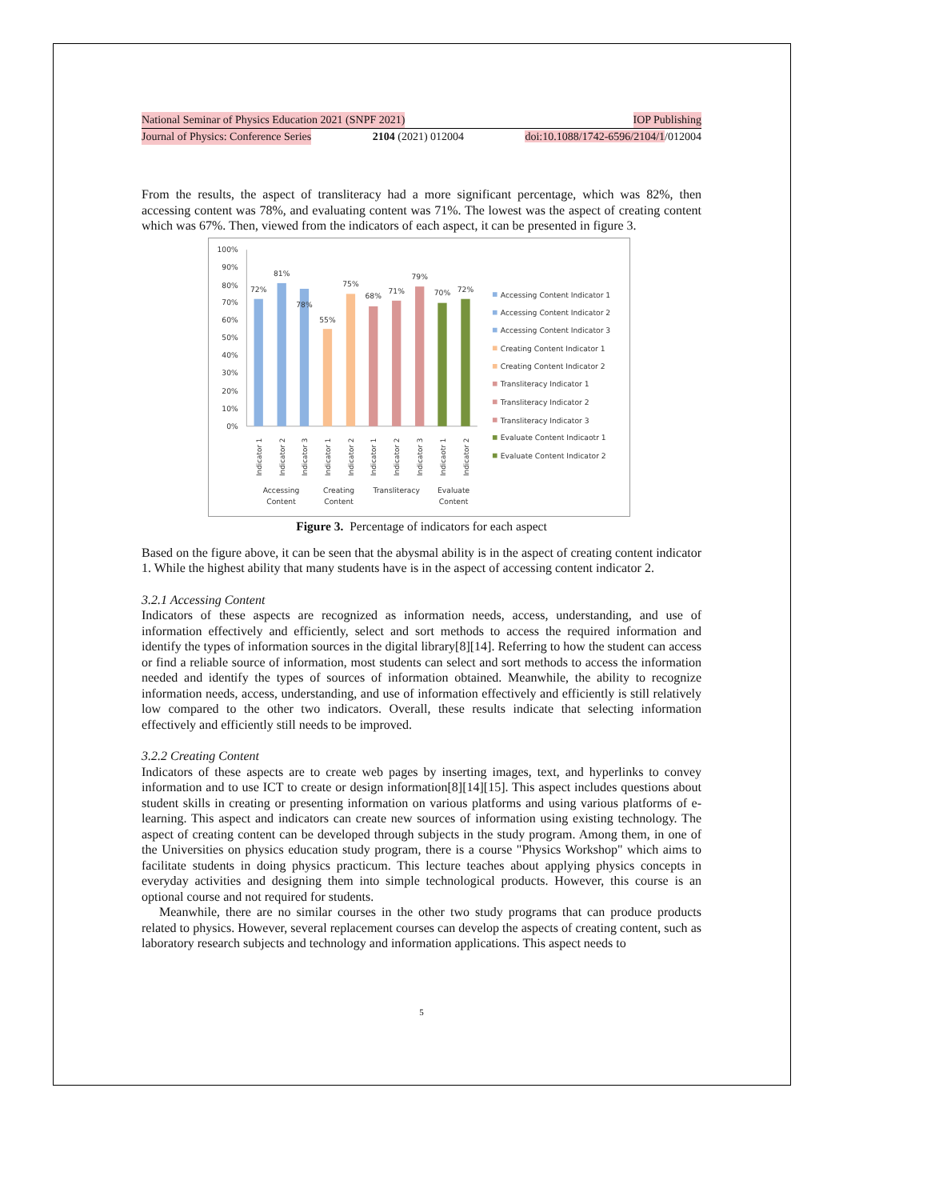National Seminar of Physics Education 2021 (SNPF 2021) IOP Publishing
Journal of Physics: Conference Series 2104 (2021) 012004 doi:10.1088/1742-6596/2104/1/012004
From the results, the aspect of transliteracy had a more significant percentage, which was 82%, then accessing content was 78%, and evaluating content was 71%. The lowest was the aspect of creating content which was 67%. Then, viewed from the indicators of each aspect, it can be presented in figure 3.
100%
90%
80%
70%
60%
50%
40%
30%
20%
10%
0%
72%
81%
78%
55%
75%
68%
71%
79%
70%
72%
Indicator 1
Indicator 2
Indicator 3
Indicator 1
Indicator 2
Indicator 1
Indicator 2
Indicator 3
Indicaotr 1
Indicator 2
Accessing
Content
Creating
Content
Transliteracy
Evaluate
Content
Accessing Content Indicator 1
Accessing Content Indicator 2
Accessing Content Indicator 3
Creating Content Indicator 1
Creating Content Indicator 2
Transliteracy Indicator 1
Transliteracy Indicator 2
Transliteracy Indicator 3
Evaluate Content Indicaotr 1
Evaluate Content Indicator 2
Figure 3. Percentage of indicators for each aspect
Based on the figure above, it can be seen that the abysmal ability is in the aspect of creating content indicator 1. While the highest ability that many students have is in the aspect of accessing content indicator 2.
3.2.1 Accessing Content
Indicators of these aspects are recognized as information needs, access, understanding, and use of information effectively and efficiently, select and sort methods to access the required information and identify the types of information sources in the digital library[8][14]. Referring to how the student can access or find a reliable source of information, most students can select and sort methods to access the information needed and identify the types of sources of information obtained. Meanwhile, the ability to recognize information needs, access, understanding, and use of information effectively and efficiently is still relatively low compared to the other two indicators. Overall, these results indicate that selecting information effectively and efficiently still needs to be improved.
3.2.2 Creating Content
Indicators of these aspects are to create web pages by inserting images, text, and hyperlinks to convey information and to use ICT to create or design information[8][14][15]. This aspect includes questions about student skills in creating or presenting information on various platforms and using various platforms of e-learning. This aspect and indicators can create new sources of information using existing technology. The aspect of creating content can be developed through subjects in the study program. Among them, in one of the Universities on physics education study program, there is a course "Physics Workshop" which aims to facilitate students in doing physics practicum. This lecture teaches about applying physics concepts in everyday activities and designing them into simple technological products. However, this course is an optional course and not required for students.
Meanwhile, there are no similar courses in the other two study programs that can produce products related to physics. However, several replacement courses can develop the aspects of creating content, such as laboratory research subjects and technology and information applications. This aspect needs to
5